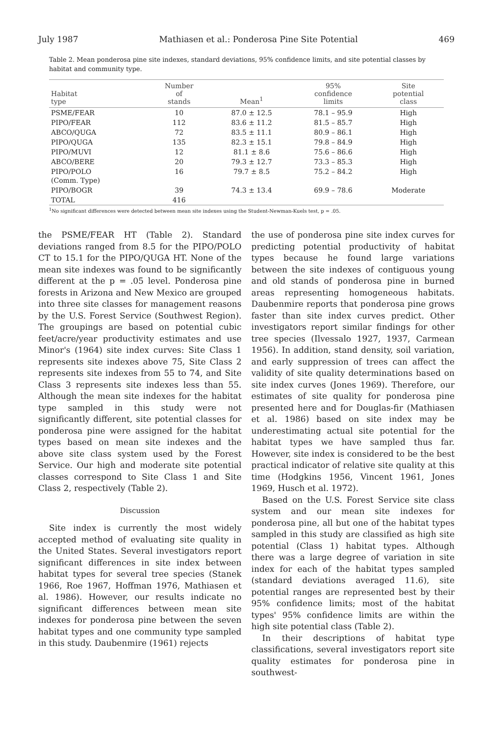July 1987 Mathiasen et al.: Ponderosa Pine Site Potential 469
Table 2. Mean ponderosa pine site indexes, standard deviations, 95% confidence limits, and site potential classes by habitat and community type.
| Habitat type | Number of stands | Mean<sup>1</sup> | 95% confidence limits | Site potential class |
| --- | --- | --- | --- | --- |
| PSME/FEAR | 10 | 87.0 ± 12.5 | 78.1 – 95.9 | High |
| PIPO/FEAR | 112 | 83.6 ± 11.2 | 81.5 – 85.7 | High |
| ABCO/QUGA | 72 | 83.5 ± 11.1 | 80.9 – 86.1 | High |
| PIPO/QUGA | 135 | 82.3 ± 15.1 | 79.8 – 84.9 | High |
| PIPO/MUVI | 12 | 81.1 ± 8.6 | 75.6 – 86.6 | High |
| ABCO/BERE | 20 | 79.3 ± 12.7 | 73.3 – 85.3 | High |
| PIPO/POLO (Comm. Type) | 16 | 79.7 ± 8.5 | 75.2 – 84.2 | High |
| PIPO/BOGR | 39 | 74.3 ± 13.4 | 69.9 – 78.6 | Moderate |
| TOTAL | 416 | | | |
<sup>1</sup> No significant differences were detected between mean site indexes using the Student-Newman-Kuels test, p = .05.
the PSME/FEAR HT (Table 2). Standard deviations ranged from 8.5 for the PIPO/POLO CT to 15.1 for the PIPO/QUGA HT. None of the mean site indexes was found to be significantly different at the p = .05 level. Ponderosa pine forests in Arizona and New Mexico are grouped into three site classes for management reasons by the U.S. Forest Service (Southwest Region). The groupings are based on potential cubic feet/acre/year productivity estimates and use Minor's (1964) site index curves: Site Class 1 represents site indexes above 75, Site Class 2 represents site indexes from 55 to 74, and Site Class 3 represents site indexes less than 55. Although the mean site indexes for the habitat type sampled in this study were not significantly different, site potential classes for ponderosa pine were assigned for the habitat types based on mean site indexes and the above site class system used by the Forest Service. Our high and moderate site potential classes correspond to Site Class 1 and Site Class 2, respectively (Table 2).
Discussion
Site index is currently the most widely accepted method of evaluating site quality in the United States. Several investigators report significant differences in site index between habitat types for several tree species (Stanek 1966, Roe 1967, Hoffman 1976, Mathiasen et al. 1986). However, our results indicate no significant differences between mean site indexes for ponderosa pine between the seven habitat types and one community type sampled in this study. Daubenmire (1961) rejects
the use of ponderosa pine site index curves for predicting potential productivity of habitat types because he found large variations between the site indexes of contiguous young and old stands of ponderosa pine in burned areas representing homogeneous habitats. Daubenmire reports that ponderosa pine grows faster than site index curves predict. Other investigators report similar findings for other tree species (Ilvessalo 1927, 1937, Carmean 1956). In addition, stand density, soil variation, and early suppression of trees can affect the validity of site quality determinations based on site index curves (Jones 1969). Therefore, our estimates of site quality for ponderosa pine presented here and for Douglas-fir (Mathiasen et al. 1986) based on site index may be underestimating actual site potential for the habitat types we have sampled thus far. However, site index is considered to be the best practical indicator of relative site quality at this time (Hodgkins 1956, Vincent 1961, Jones 1969, Husch et al. 1972).
Based on the U.S. Forest Service site class system and our mean site indexes for ponderosa pine, all but one of the habitat types sampled in this study are classified as high site potential (Class 1) habitat types. Although there was a large degree of variation in site index for each of the habitat types sampled (standard deviations averaged 11.6), site potential ranges are represented best by their 95% confidence limits; most of the habitat types' 95% confidence limits are within the high site potential class (Table 2).
In their descriptions of habitat type classifications, several investigators report site quality estimates for ponderosa pine in southwest-